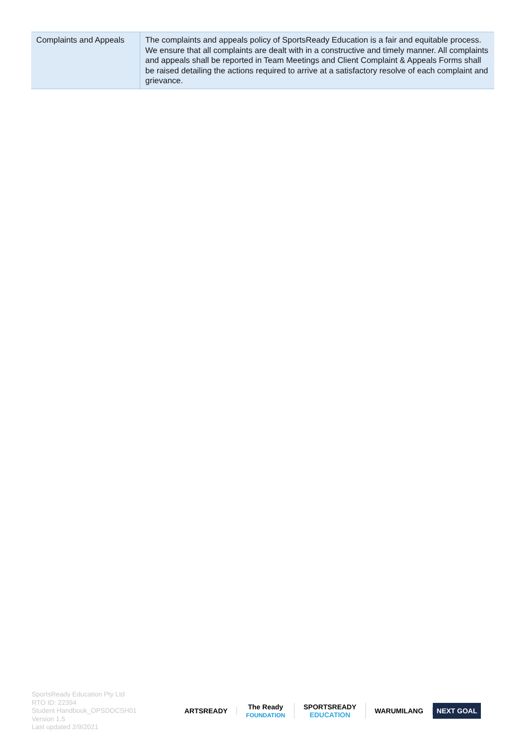| Complaints and Appeals | The complaints and appeals policy of SportsReady Education is a fair and equitable process. We ensure that all complaints are dealt with in a constructive and timely manner. All complaints and appeals shall be reported in Team Meetings and Client Complaint & Appeals Forms shall be raised detailing the actions required to arrive at a satisfactory resolve of each complaint and grievance. |
SportsReady Education Pty Ltd
RTO ID: 22394
Student Handbook_OPSDOCSH01
Version 1.5
Last updated 2/9/2021
ARTSREADY
The Ready
FOUNDATION
SPORTSREADY
EDUCATION
WARUMILANG
NEXT GOAL